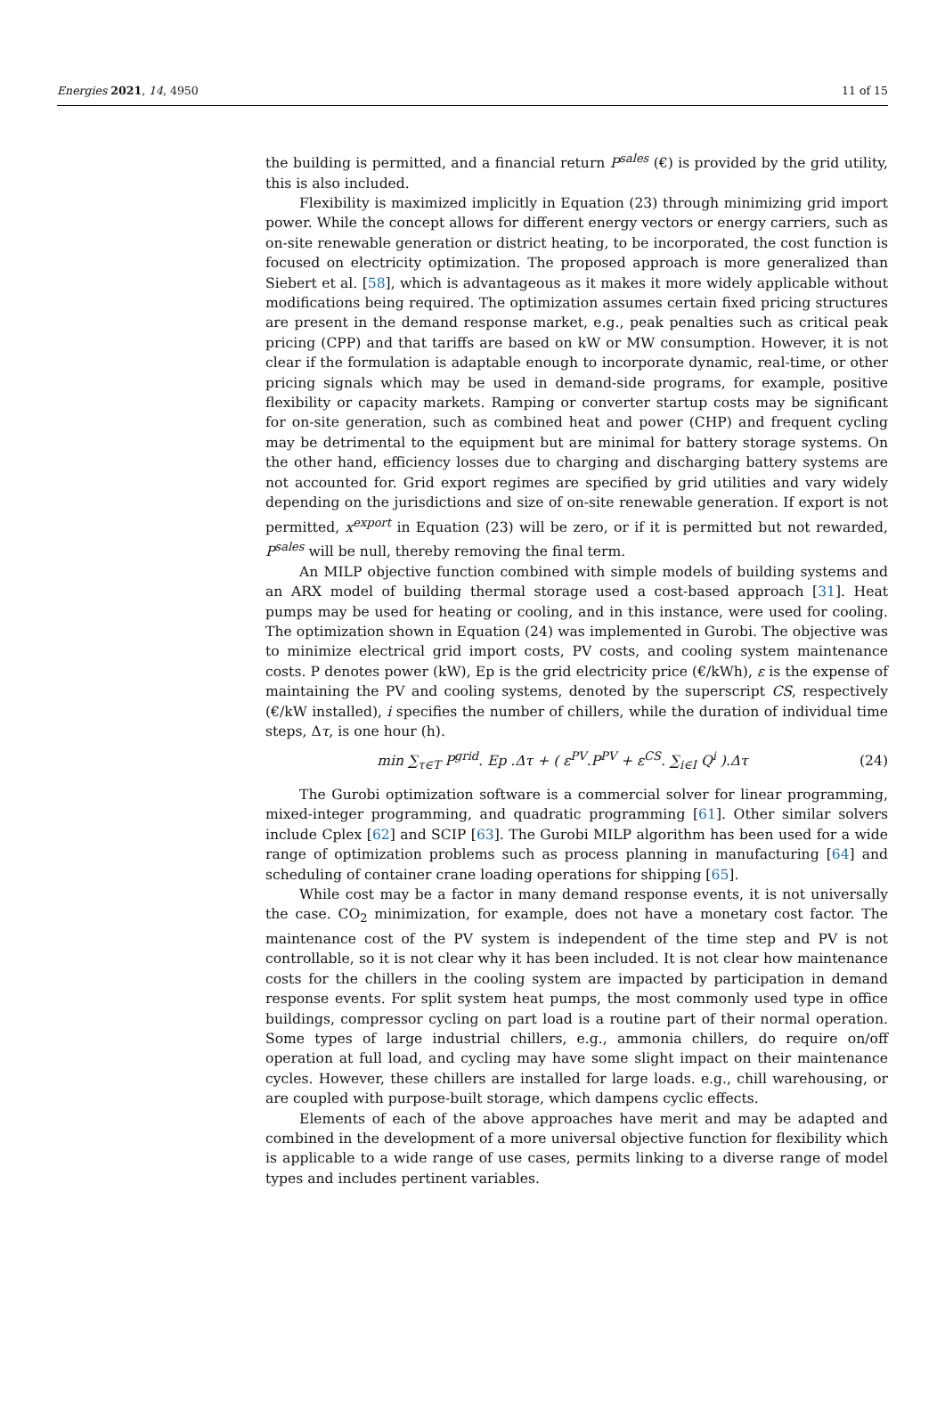Energies 2021, 14, 4950 11 of 15
the building is permitted, and a financial return P<sup>sales</sup> (€) is provided by the grid utility, this is also included.
Flexibility is maximized implicitly in Equation (23) through minimizing grid import power. While the concept allows for different energy vectors or energy carriers, such as on-site renewable generation or district heating, to be incorporated, the cost function is focused on electricity optimization. The proposed approach is more generalized than Siebert et al. [58], which is advantageous as it makes it more widely applicable without modifications being required. The optimization assumes certain fixed pricing structures are present in the demand response market, e.g., peak penalties such as critical peak pricing (CPP) and that tariffs are based on kW or MW consumption. However, it is not clear if the formulation is adaptable enough to incorporate dynamic, real-time, or other pricing signals which may be used in demand-side programs, for example, positive flexibility or capacity markets. Ramping or converter startup costs may be significant for on-site generation, such as combined heat and power (CHP) and frequent cycling may be detrimental to the equipment but are minimal for battery storage systems. On the other hand, efficiency losses due to charging and discharging battery systems are not accounted for. Grid export regimes are specified by grid utilities and vary widely depending on the jurisdictions and size of on-site renewable generation. If export is not permitted, x<sup>export</sup> in Equation (23) will be zero, or if it is permitted but not rewarded, P<sup>sales</sup> will be null, thereby removing the final term.
An MILP objective function combined with simple models of building systems and an ARX model of building thermal storage used a cost-based approach [31]. Heat pumps may be used for heating or cooling, and in this instance, were used for cooling. The optimization shown in Equation (24) was implemented in Gurobi. The objective was to minimize electrical grid import costs, PV costs, and cooling system maintenance costs. P denotes power (kW), Ep is the grid electricity price (€/kWh), ε is the expense of maintaining the PV and cooling systems, denoted by the superscript CS, respectively (€/kW installed), i specifies the number of chillers, while the duration of individual time steps, Δτ, is one hour (h).
min ∑<sub>τ∈T</sub> P<sup>grid</sup>. Ep .Δτ + ( ε<sup>PV</sup>.P<sup>PV</sup> + ε<sup>CS</sup>. ∑<sub>i∈I</sub> Q<sup>i</sup> ).Δτ (24)
The Gurobi optimization software is a commercial solver for linear programming, mixed-integer programming, and quadratic programming [61]. Other similar solvers include Cplex [62] and SCIP [63]. The Gurobi MILP algorithm has been used for a wide range of optimization problems such as process planning in manufacturing [64] and scheduling of container crane loading operations for shipping [65].
While cost may be a factor in many demand response events, it is not universally the case. CO<sub>2</sub> minimization, for example, does not have a monetary cost factor. The maintenance cost of the PV system is independent of the time step and PV is not controllable, so it is not clear why it has been included. It is not clear how maintenance costs for the chillers in the cooling system are impacted by participation in demand response events. For split system heat pumps, the most commonly used type in office buildings, compressor cycling on part load is a routine part of their normal operation. Some types of large industrial chillers, e.g., ammonia chillers, do require on/off operation at full load, and cycling may have some slight impact on their maintenance cycles. However, these chillers are installed for large loads. e.g., chill warehousing, or are coupled with purpose-built storage, which dampens cyclic effects.
Elements of each of the above approaches have merit and may be adapted and combined in the development of a more universal objective function for flexibility which is applicable to a wide range of use cases, permits linking to a diverse range of model types and includes pertinent variables.